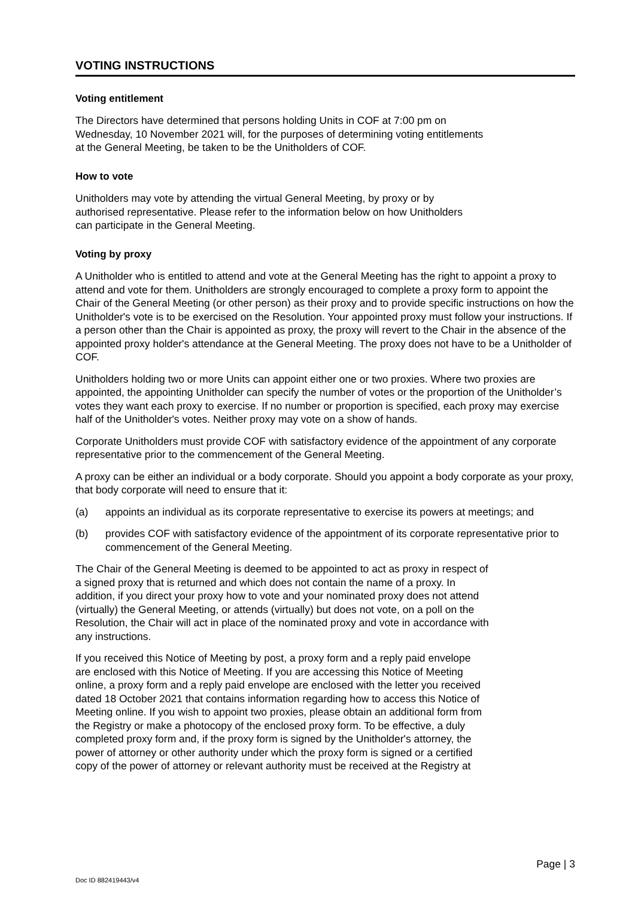VOTING INSTRUCTIONS
Voting entitlement
The Directors have determined that persons holding Units in COF at 7:00 pm on
Wednesday, 10 November 2021 will, for the purposes of determining voting entitlements
at the General Meeting, be taken to be the Unitholders of COF.
How to vote
Unitholders may vote by attending the virtual General Meeting, by proxy or by
authorised representative. Please refer to the information below on how Unitholders
can participate in the General Meeting.
Voting by proxy
A Unitholder who is entitled to attend and vote at the General Meeting has the right to appoint a proxy to attend and vote for them. Unitholders are strongly encouraged to complete a proxy form to appoint the Chair of the General Meeting (or other person) as their proxy and to provide specific instructions on how the Unitholder's vote is to be exercised on the Resolution. Your appointed proxy must follow your instructions. If a person other than the Chair is appointed as proxy, the proxy will revert to the Chair in the absence of the appointed proxy holder's attendance at the General Meeting. The proxy does not have to be a Unitholder of COF.
Unitholders holding two or more Units can appoint either one or two proxies. Where two proxies are appointed, the appointing Unitholder can specify the number of votes or the proportion of the Unitholder’s votes they want each proxy to exercise. If no number or proportion is specified, each proxy may exercise half of the Unitholder's votes. Neither proxy may vote on a show of hands.
Corporate Unitholders must provide COF with satisfactory evidence of the appointment of any corporate representative prior to the commencement of the General Meeting.
A proxy can be either an individual or a body corporate. Should you appoint a body corporate as your proxy, that body corporate will need to ensure that it:
(a) appoints an individual as its corporate representative to exercise its powers at meetings; and
(b) provides COF with satisfactory evidence of the appointment of its corporate representative prior to commencement of the General Meeting.
The Chair of the General Meeting is deemed to be appointed to act as proxy in respect of
a signed proxy that is returned and which does not contain the name of a proxy. In
addition, if you direct your proxy how to vote and your nominated proxy does not attend
(virtually) the General Meeting, or attends (virtually) but does not vote, on a poll on the
Resolution, the Chair will act in place of the nominated proxy and vote in accordance with
any instructions.
If you received this Notice of Meeting by post, a proxy form and a reply paid envelope
are enclosed with this Notice of Meeting. If you are accessing this Notice of Meeting
online, a proxy form and a reply paid envelope are enclosed with the letter you received
dated 18 October 2021 that contains information regarding how to access this Notice of
Meeting online. If you wish to appoint two proxies, please obtain an additional form from
the Registry or make a photocopy of the enclosed proxy form. To be effective, a duly
completed proxy form and, if the proxy form is signed by the Unitholder's attorney, the
power of attorney or other authority under which the proxy form is signed or a certified
copy of the power of attorney or relevant authority must be received at the Registry at
Page | 3
Doc ID 882419443/v4